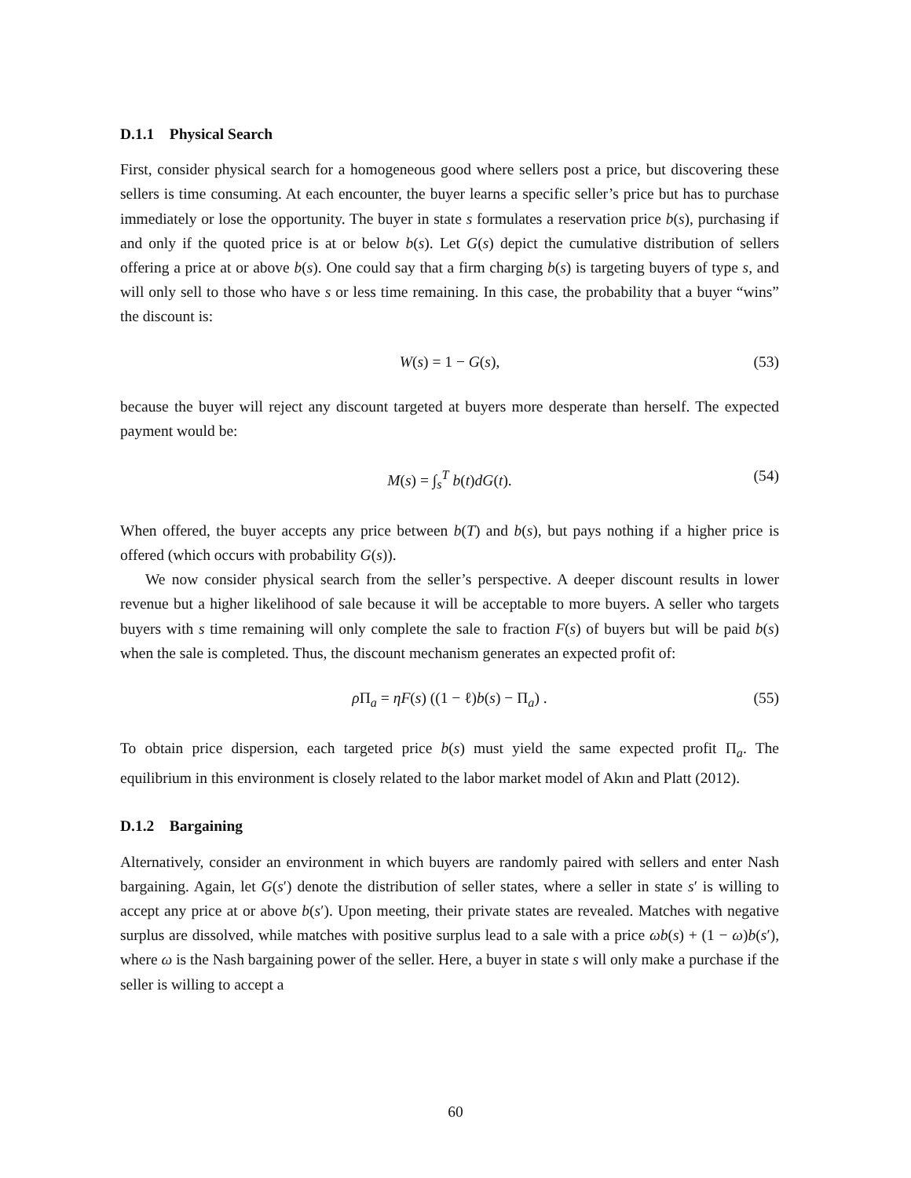D.1.1 Physical Search
First, consider physical search for a homogeneous good where sellers post a price, but discovering these sellers is time consuming. At each encounter, the buyer learns a specific seller’s price but has to purchase immediately or lose the opportunity. The buyer in state s formulates a reservation price b(s), purchasing if and only if the quoted price is at or below b(s). Let G(s) depict the cumulative distribution of sellers offering a price at or above b(s). One could say that a firm charging b(s) is targeting buyers of type s, and will only sell to those who have s or less time remaining. In this case, the probability that a buyer “wins” the discount is:
W(s) = 1 − G(s), (53)
because the buyer will reject any discount targeted at buyers more desperate than herself. The expected payment would be:
M(s) = ∫<sub>s</sub><sup>T</sup> b(t)dG(t). (54)
When offered, the buyer accepts any price between b(T) and b(s), but pays nothing if a higher price is offered (which occurs with probability G(s)).
We now consider physical search from the seller’s perspective. A deeper discount results in lower revenue but a higher likelihood of sale because it will be acceptable to more buyers. A seller who targets buyers with s time remaining will only complete the sale to fraction F(s) of buyers but will be paid b(s) when the sale is completed. Thus, the discount mechanism generates an expected profit of:
ρ Π<sub>a</sub> = ηF(s) ((1 − ℓ)b(s) − Π<sub>a</sub>) . (55)
To obtain price dispersion, each targeted price b(s) must yield the same expected profit Π<sub>a</sub>. The equilibrium in this environment is closely related to the labor market model of Akın and Platt (2012).
D.1.2 Bargaining
Alternatively, consider an environment in which buyers are randomly paired with sellers and enter Nash bargaining. Again, let G(s′) denote the distribution of seller states, where a seller in state s′ is willing to accept any price at or above b(s′). Upon meeting, their private states are revealed. Matches with negative surplus are dissolved, while matches with positive surplus lead to a sale with a price ωb(s) + (1 − ω)b(s′), where ω is the Nash bargaining power of the seller. Here, a buyer in state s will only make a purchase if the seller is willing to accept a
60